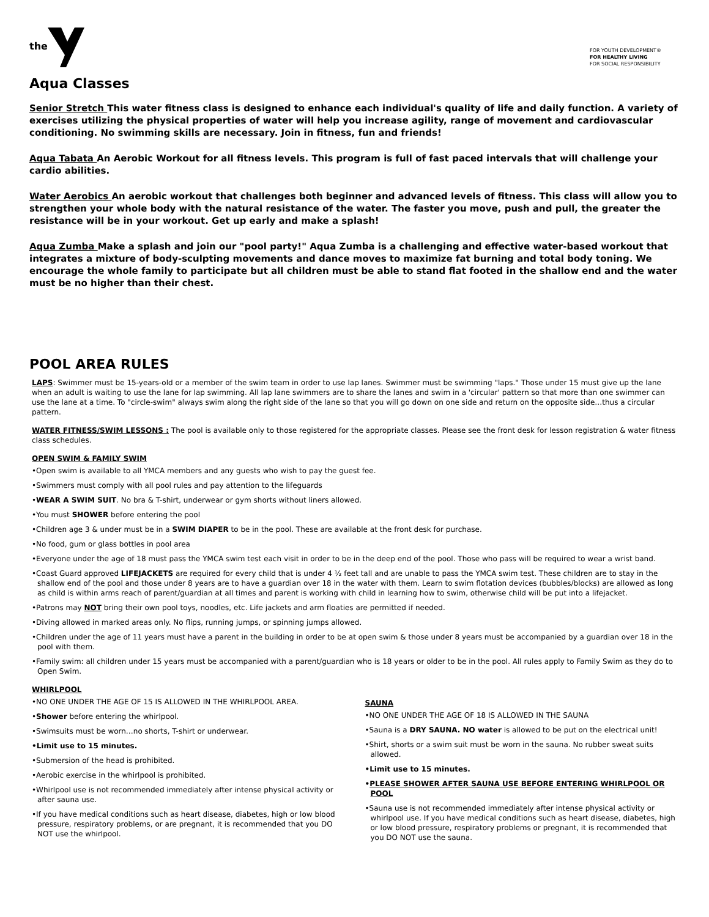the
FOR YOUTH DEVELOPMENT®
FOR HEALTHY LIVING
FOR SOCIAL RESPONSIBILITY
Aqua Classes
Senior Stretch This water fitness class is designed to enhance each individual's quality of life and daily function. A variety of exercises utilizing the physical properties of water will help you increase agility, range of movement and cardiovascular conditioning. No swimming skills are necessary. Join in fitness, fun and friends!
Aqua Tabata An Aerobic Workout for all fitness levels. This program is full of fast paced intervals that will challenge your cardio abilities.
Water Aerobics An aerobic workout that challenges both beginner and advanced levels of fitness. This class will allow you to strengthen your whole body with the natural resistance of the water. The faster you move, push and pull, the greater the resistance will be in your workout. Get up early and make a splash!
Aqua Zumba Make a splash and join our "pool party!" Aqua Zumba is a challenging and effective water-based workout that integrates a mixture of body-sculpting movements and dance moves to maximize fat burning and total body toning. We encourage the whole family to participate but all children must be able to stand flat footed in the shallow end and the water must be no higher than their chest.
POOL AREA RULES
LAPS: Swimmer must be 15-years-old or a member of the swim team in order to use lap lanes. Swimmer must be swimming "laps." Those under 15 must give up the lane when an adult is waiting to use the lane for lap swimming. All lap lane swimmers are to share the lanes and swim in a 'circular' pattern so that more than one swimmer can use the lane at a time. To "circle-swim" always swim along the right side of the lane so that you will go down on one side and return on the opposite side…thus a circular pattern.
WATER FITNESS/SWIM LESSONS : The pool is available only to those registered for the appropriate classes. Please see the front desk for lesson registration & water fitness class schedules.
OPEN SWIM & FAMILY SWIM
•Open swim is available to all YMCA members and any guests who wish to pay the guest fee.
•Swimmers must comply with all pool rules and pay attention to the lifeguards
•WEAR A SWIM SUIT. No bra & T-shirt, underwear or gym shorts without liners allowed.
•You must SHOWER before entering the pool
•Children age 3 & under must be in a SWIM DIAPER to be in the pool. These are available at the front desk for purchase.
•No food, gum or glass bottles in pool area
•Everyone under the age of 18 must pass the YMCA swim test each visit in order to be in the deep end of the pool. Those who pass will be required to wear a wrist band.
•Coast Guard approved LIFEJACKETS are required for every child that is under 4 ½ feet tall and are unable to pass the YMCA swim test. These children are to stay in the shallow end of the pool and those under 8 years are to have a guardian over 18 in the water with them. Learn to swim flotation devices (bubbles/blocks) are allowed as long as child is within arms reach of parent/guardian at all times and parent is working with child in learning how to swim, otherwise child will be put into a lifejacket.
•Patrons may NOT bring their own pool toys, noodles, etc. Life jackets and arm floaties are permitted if needed.
•Diving allowed in marked areas only. No flips, running jumps, or spinning jumps allowed.
•Children under the age of 11 years must have a parent in the building in order to be at open swim & those under 8 years must be accompanied by a guardian over 18 in the pool with them.
•Family swim: all children under 15 years must be accompanied with a parent/guardian who is 18 years or older to be in the pool. All rules apply to Family Swim as they do to Open Swim.
WHIRLPOOL
•NO ONE UNDER THE AGE OF 15 IS ALLOWED IN THE WHIRLPOOL AREA.
•Shower before entering the whirlpool.
•Swimsuits must be worn…no shorts, T-shirt or underwear.
•Limit use to 15 minutes.
•Submersion of the head is prohibited.
•Aerobic exercise in the whirlpool is prohibited.
•Whirlpool use is not recommended immediately after intense physical activity or after sauna use.
•If you have medical conditions such as heart disease, diabetes, high or low blood pressure, respiratory problems, or are pregnant, it is recommended that you DO NOT use the whirlpool.
SAUNA
•NO ONE UNDER THE AGE OF 18 IS ALLOWED IN THE SAUNA
•Sauna is a DRY SAUNA. NO water is allowed to be put on the electrical unit!
•Shirt, shorts or a swim suit must be worn in the sauna. No rubber sweat suits allowed.
•Limit use to 15 minutes.
•PLEASE SHOWER AFTER SAUNA USE BEFORE ENTERING WHIRLPOOL OR POOL
•Sauna use is not recommended immediately after intense physical activity or whirlpool use. If you have medical conditions such as heart disease, diabetes, high or low blood pressure, respiratory problems or pregnant, it is recommended that you DO NOT use the sauna.